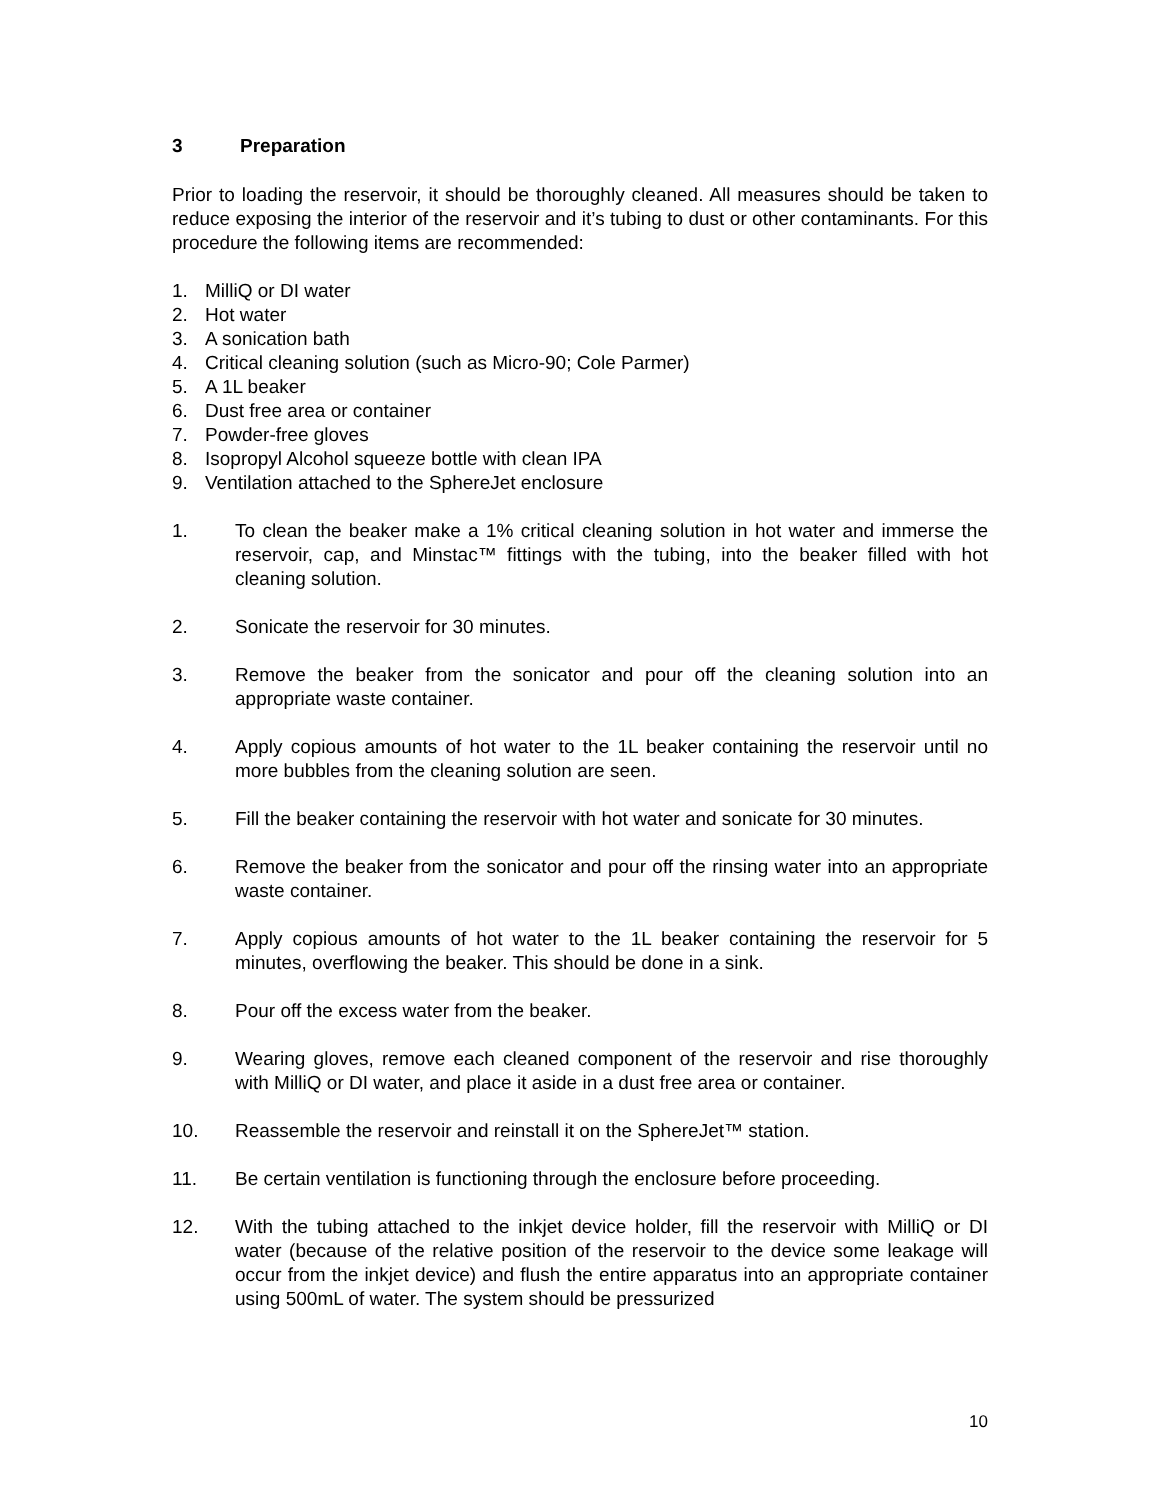3 Preparation
Prior to loading the reservoir, it should be thoroughly cleaned. All measures should be taken to reduce exposing the interior of the reservoir and it’s tubing to dust or other contaminants. For this procedure the following items are recommended:
1. MilliQ or DI water
2. Hot water
3. A sonication bath
4. Critical cleaning solution (such as Micro-90; Cole Parmer)
5. A 1L beaker
6. Dust free area or container
7. Powder-free gloves
8. Isopropyl Alcohol squeeze bottle with clean IPA
9. Ventilation attached to the SphereJet enclosure
1. To clean the beaker make a 1% critical cleaning solution in hot water and immerse the reservoir, cap, and Minstac™ fittings with the tubing, into the beaker filled with hot cleaning solution.
2. Sonicate the reservoir for 30 minutes.
3. Remove the beaker from the sonicator and pour off the cleaning solution into an appropriate waste container.
4. Apply copious amounts of hot water to the 1L beaker containing the reservoir until no more bubbles from the cleaning solution are seen.
5. Fill the beaker containing the reservoir with hot water and sonicate for 30 minutes.
6. Remove the beaker from the sonicator and pour off the rinsing water into an appropriate waste container.
7. Apply copious amounts of hot water to the 1L beaker containing the reservoir for 5 minutes, overflowing the beaker. This should be done in a sink.
8. Pour off the excess water from the beaker.
9. Wearing gloves, remove each cleaned component of the reservoir and rise thoroughly with MilliQ or DI water, and place it aside in a dust free area or container.
10. Reassemble the reservoir and reinstall it on the SphereJet™ station.
11. Be certain ventilation is functioning through the enclosure before proceeding.
12. With the tubing attached to the inkjet device holder, fill the reservoir with MilliQ or DI water (because of the relative position of the reservoir to the device some leakage will occur from the inkjet device) and flush the entire apparatus into an appropriate container using 500mL of water. The system should be pressurized
10